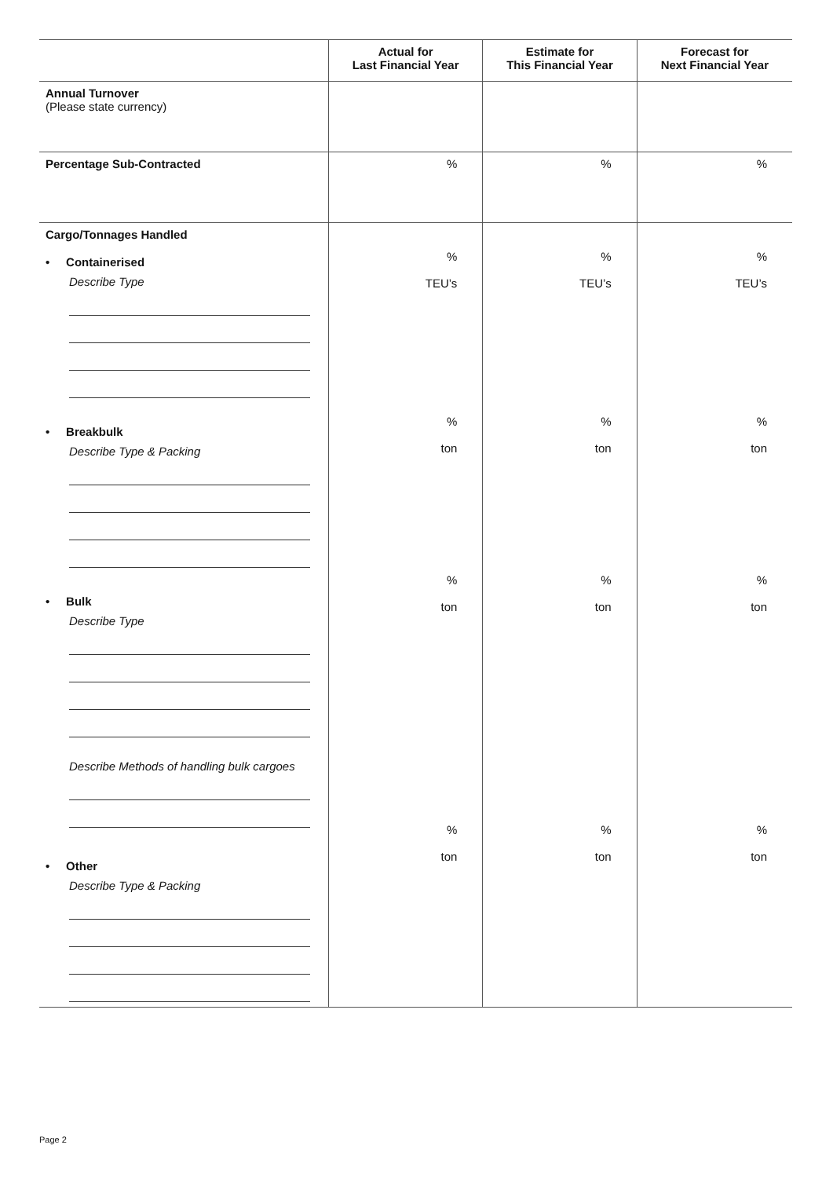| | Actual for Last Financial Year | Estimate for This Financial Year | Forecast for Next Financial Year |
| --- | --- | --- | --- |
| Annual Turnover (Please state currency) | | | |
| Percentage Sub-Contracted | % | % | % |
| Cargo/Tonnages Handled • Containerised Describe Type • Breakbulk Describe Type & Packing • Bulk Describe Type Describe Methods of handling bulk cargoes • Other Describe Type & Packing | % TEU’s % ton % ton % ton | % TEU’s % ton % ton % ton | % TEU’s % ton % ton % ton |
Page 2